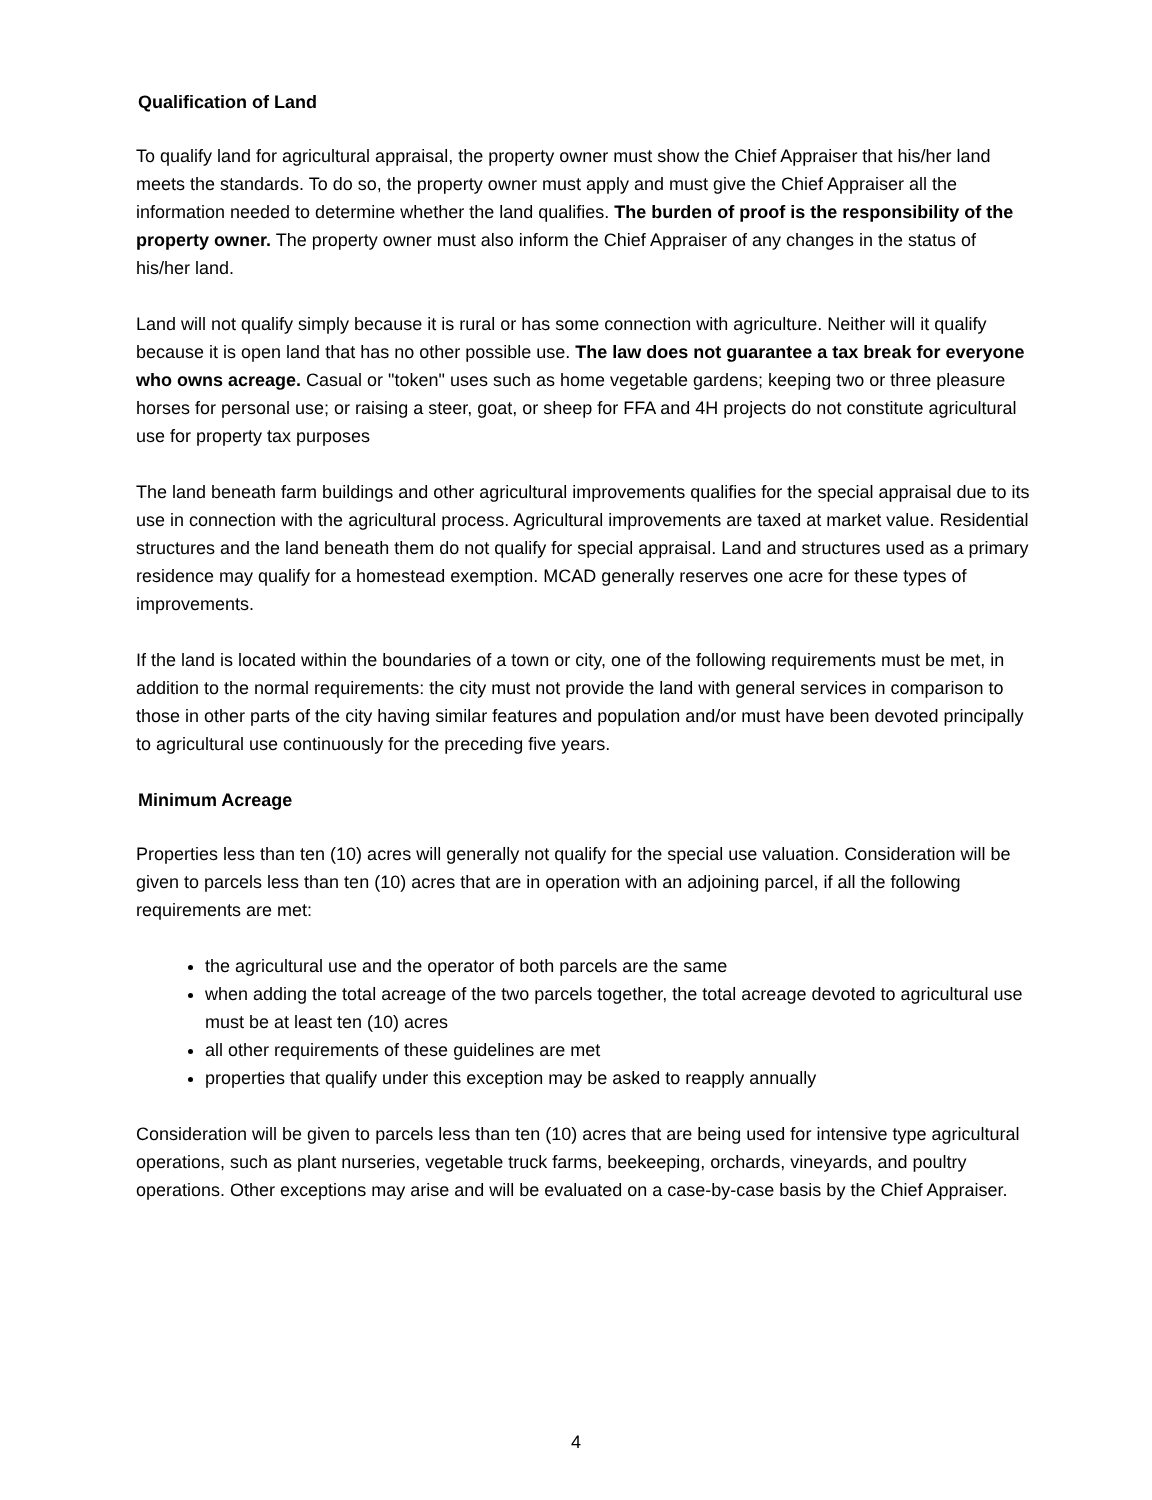Qualification of Land
To qualify land for agricultural appraisal, the property owner must show the Chief Appraiser that his/her land meets the standards. To do so, the property owner must apply and must give the Chief Appraiser all the information needed to determine whether the land qualifies. The burden of proof is the responsibility of the property owner. The property owner must also inform the Chief Appraiser of any changes in the status of his/her land.
Land will not qualify simply because it is rural or has some connection with agriculture. Neither will it qualify because it is open land that has no other possible use. The law does not guarantee a tax break for everyone who owns acreage. Casual or "token" uses such as home vegetable gardens; keeping two or three pleasure horses for personal use; or raising a steer, goat, or sheep for FFA and 4H projects do not constitute agricultural use for property tax purposes
The land beneath farm buildings and other agricultural improvements qualifies for the special appraisal due to its use in connection with the agricultural process. Agricultural improvements are taxed at market value. Residential structures and the land beneath them do not qualify for special appraisal. Land and structures used as a primary residence may qualify for a homestead exemption. MCAD generally reserves one acre for these types of improvements.
If the land is located within the boundaries of a town or city, one of the following requirements must be met, in addition to the normal requirements: the city must not provide the land with general services in comparison to those in other parts of the city having similar features and population and/or must have been devoted principally to agricultural use continuously for the preceding five years.
Minimum Acreage
Properties less than ten (10) acres will generally not qualify for the special use valuation. Consideration will be given to parcels less than ten (10) acres that are in operation with an adjoining parcel, if all the following requirements are met:
the agricultural use and the operator of both parcels are the same
when adding the total acreage of the two parcels together, the total acreage devoted to agricultural use must be at least ten (10) acres
all other requirements of these guidelines are met
properties that qualify under this exception may be asked to reapply annually
Consideration will be given to parcels less than ten (10) acres that are being used for intensive type agricultural operations, such as plant nurseries, vegetable truck farms, beekeeping, orchards, vineyards, and poultry operations. Other exceptions may arise and will be evaluated on a case-by-case basis by the Chief Appraiser.
4